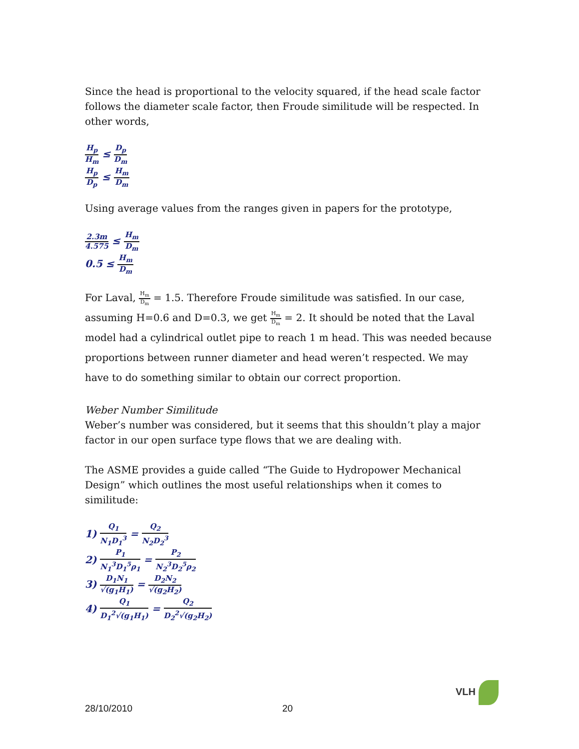Since the head is proportional to the velocity squared, if the head scale factor follows the diameter scale factor, then Froude similitude will be respected. In other words,
H<sub>p</sub> H<sub>m</sub> ≤ D<sub>p</sub> D<sub>m</sub>
H<sub>p</sub> D<sub>p</sub> ≤ H<sub>m</sub> D<sub>m</sub>
Using average values from the ranges given in papers for the prototype,
2.3m 4.575 ≤ H<sub>m</sub> D<sub>m</sub>
0.5 ≤ H<sub>m</sub> D<sub>m</sub>
For Laval, H<sub>m</sub> D<sub>m</sub> = 1.5. Therefore Froude similitude was satisfied. In our case, assuming H=0.6 and D=0.3, we get H<sub>m</sub> D<sub>m</sub> = 2. It should be noted that the Laval model had a cylindrical outlet pipe to reach 1 m head. This was needed because proportions between runner diameter and head weren’t respected. We may have to do something similar to obtain our correct proportion.
Weber Number Similitude
Weber’s number was considered, but it seems that this shouldn’t play a major factor in our open surface type flows that we are dealing with.
The ASME provides a guide called “The Guide to Hydropower Mechanical Design” which outlines the most useful relationships when it comes to similitude:
1) Q<sub>1</sub> N<sub>1</sub>D<sub>1</sub><sup>3</sup> = Q<sub>2</sub> N<sub>2</sub>D<sub>2</sub><sup>3</sup>
2) P<sub>1</sub> N<sub>1</sub><sup>3</sup>D<sub>1</sub><sup>5</sup>ρ<sub>1</sub> = P<sub>2</sub> N<sub>2</sub><sup>3</sup>D<sub>2</sub><sup>5</sup>ρ<sub>2</sub>
3) D<sub>1</sub>N<sub>1</sub> √(g<sub>1</sub>H<sub>1</sub>) = D<sub>2</sub>N<sub>2</sub> √(g<sub>2</sub>H<sub>2</sub>)
4) Q<sub>1</sub> D<sub>1</sub><sup>2</sup>√(g<sub>1</sub>H<sub>1</sub>) = Q<sub>2</sub> D<sub>2</sub><sup>2</sup>√(g<sub>2</sub>H<sub>2</sub>)
VLH
28/10/2010 20